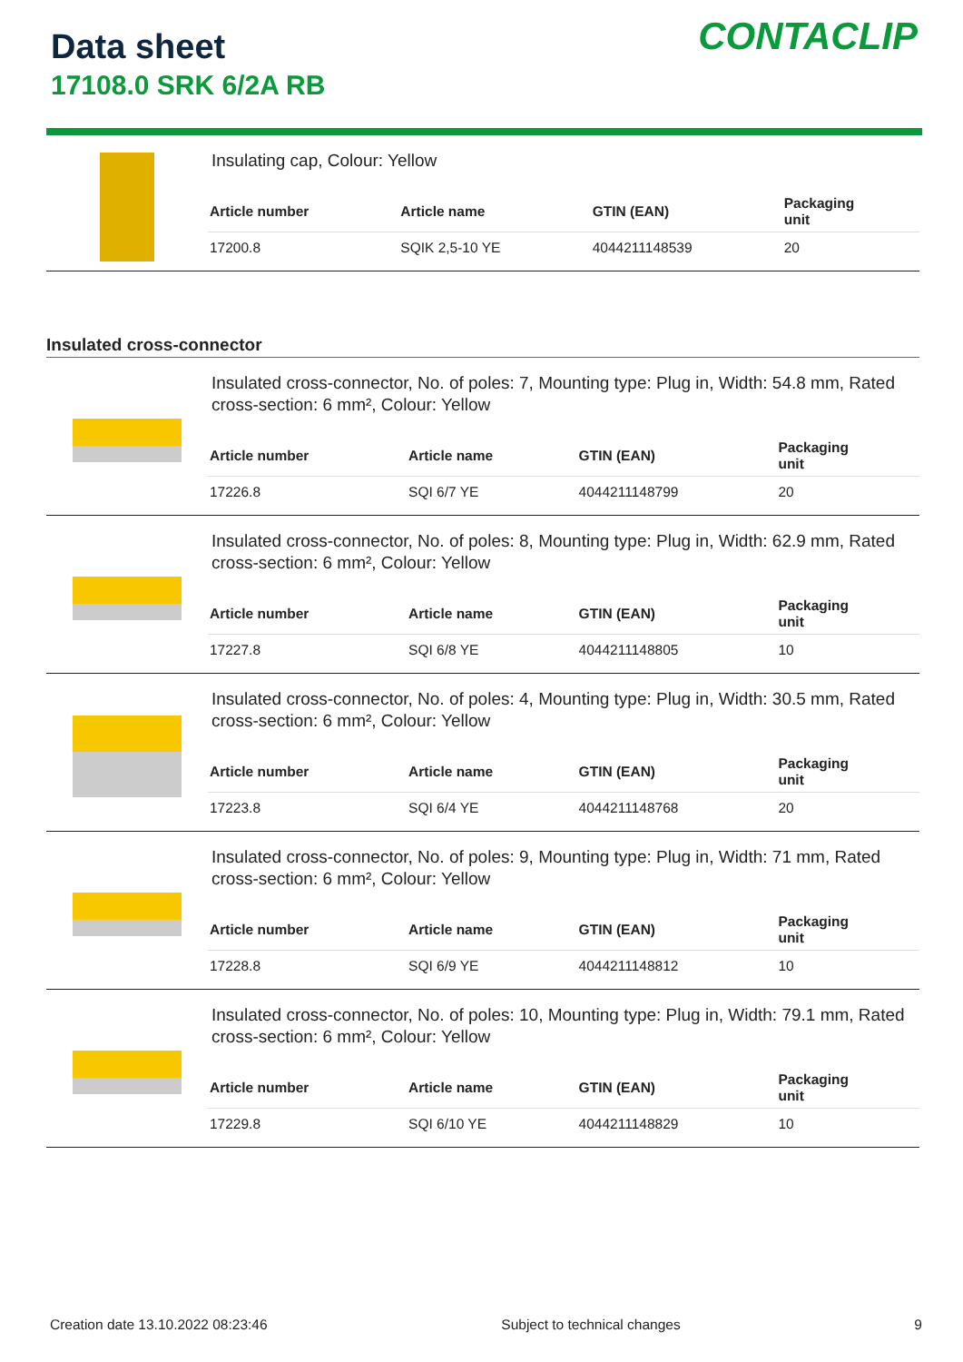Data sheet
17108.0 SRK 6/2A RB
CONTACLIP
Insulating cap, Colour: Yellow
| Article number | Article name | GTIN (EAN) | Packaging unit |
| --- | --- | --- | --- |
| 17200.8 | SQIK 2,5-10 YE | 4044211148539 | 20 |
Insulated cross-connector
Insulated cross-connector, No. of poles: 7, Mounting type: Plug in, Width: 54.8 mm, Rated cross-section: 6 mm², Colour: Yellow
| Article number | Article name | GTIN (EAN) | Packaging unit |
| --- | --- | --- | --- |
| 17226.8 | SQI 6/7 YE | 4044211148799 | 20 |
Insulated cross-connector, No. of poles: 8, Mounting type: Plug in, Width: 62.9 mm, Rated cross-section: 6 mm², Colour: Yellow
| Article number | Article name | GTIN (EAN) | Packaging unit |
| --- | --- | --- | --- |
| 17227.8 | SQI 6/8 YE | 4044211148805 | 10 |
Insulated cross-connector, No. of poles: 4, Mounting type: Plug in, Width: 30.5 mm, Rated cross-section: 6 mm², Colour: Yellow
| Article number | Article name | GTIN (EAN) | Packaging unit |
| --- | --- | --- | --- |
| 17223.8 | SQI 6/4 YE | 4044211148768 | 20 |
Insulated cross-connector, No. of poles: 9, Mounting type: Plug in, Width: 71 mm, Rated cross-section: 6 mm², Colour: Yellow
| Article number | Article name | GTIN (EAN) | Packaging unit |
| --- | --- | --- | --- |
| 17228.8 | SQI 6/9 YE | 4044211148812 | 10 |
Insulated cross-connector, No. of poles: 10, Mounting type: Plug in, Width: 79.1 mm, Rated cross-section: 6 mm², Colour: Yellow
| Article number | Article name | GTIN (EAN) | Packaging unit |
| --- | --- | --- | --- |
| 17229.8 | SQI 6/10 YE | 4044211148829 | 10 |
Creation date 13.10.2022 08:23:46 Subject to technical changes 9